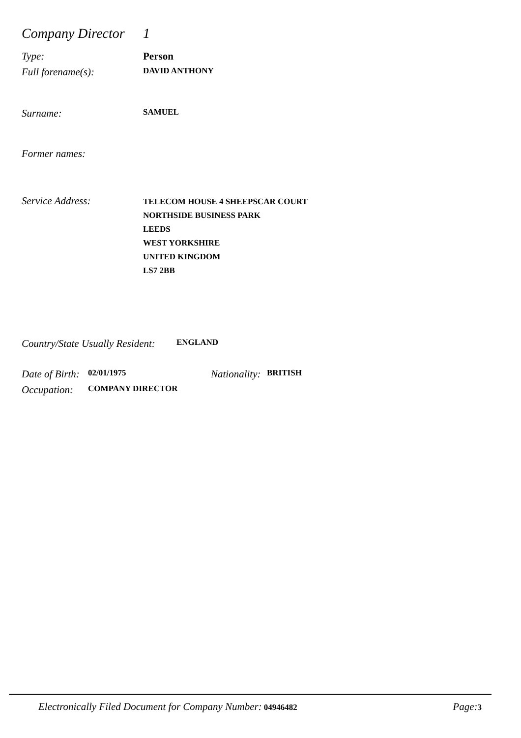Company Director
1
Type: Person
Full forename(s):
DAVID ANTHONY
Surname:
SAMUEL
Former names:
Service Address:
TELECOM HOUSE 4 SHEEPSCAR COURT
NORTHSIDE BUSINESS PARK
LEEDS
WEST YORKSHIRE
UNITED KINGDOM
LS7 2BB
Country/State Usually Resident:
ENGLAND
Date of Birth:
02/01/1975
Nationality:
BRITISH
Occupation:
COMPANY DIRECTOR
Electronically Filed Document for Company Number: 04946482
Page: 3